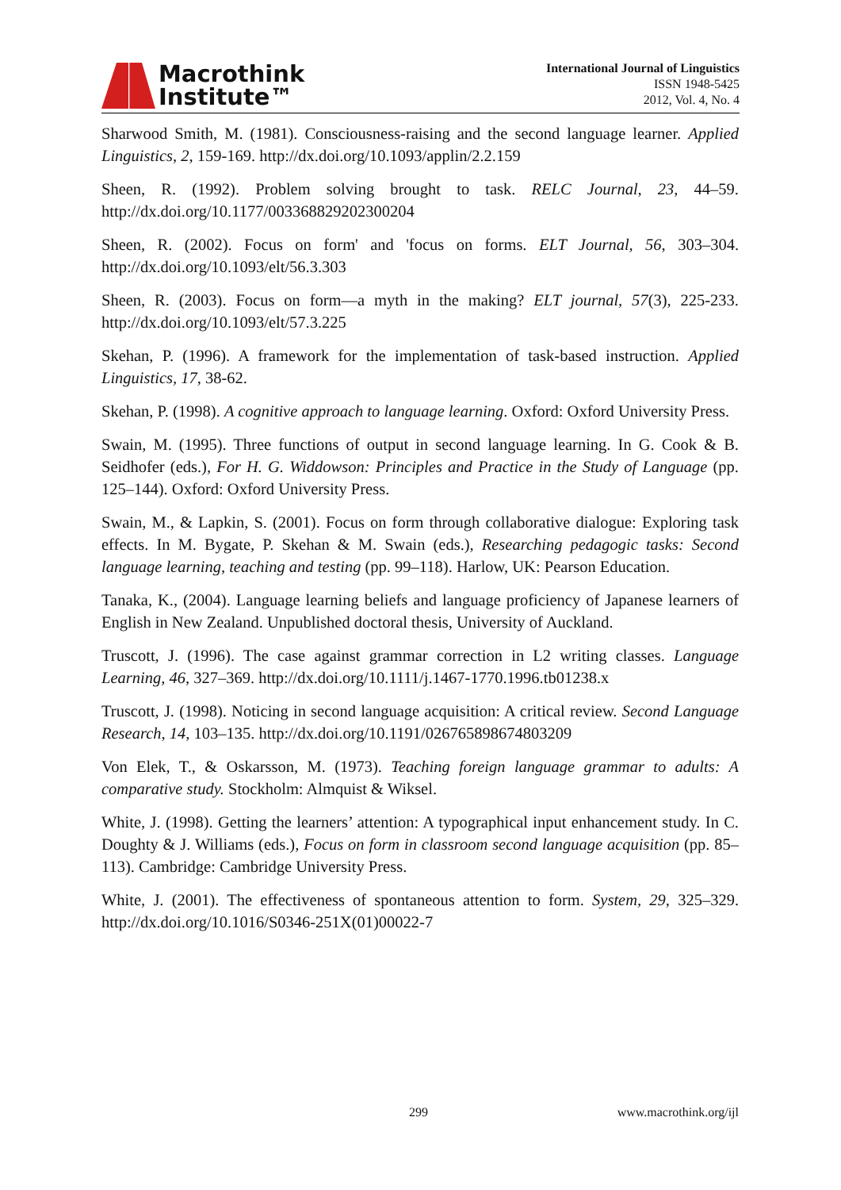Macrothink
Institute™
International Journal of Linguistics
ISSN 1948-5425
2012, Vol. 4, No. 4
Sharwood Smith, M. (1981). Consciousness-raising and the second language learner. Applied Linguistics, 2, 159-169. http://dx.doi.org/10.1093/applin/2.2.159
Sheen, R. (1992). Problem solving brought to task. RELC Journal, 23, 44–59. http://dx.doi.org/10.1177/003368829202300204
Sheen, R. (2002). Focus on form' and 'focus on forms. ELT Journal, 56, 303–304. http://dx.doi.org/10.1093/elt/56.3.303
Sheen, R. (2003). Focus on form—a myth in the making? ELT journal, 57(3), 225-233. http://dx.doi.org/10.1093/elt/57.3.225
Skehan, P. (1996). A framework for the implementation of task-based instruction. Applied Linguistics, 17, 38-62.
Skehan, P. (1998). A cognitive approach to language learning. Oxford: Oxford University Press.
Swain, M. (1995). Three functions of output in second language learning. In G. Cook & B. Seidhofer (eds.), For H. G. Widdowson: Principles and Practice in the Study of Language (pp. 125–144). Oxford: Oxford University Press.
Swain, M., & Lapkin, S. (2001). Focus on form through collaborative dialogue: Exploring task effects. In M. Bygate, P. Skehan & M. Swain (eds.), Researching pedagogic tasks: Second language learning, teaching and testing (pp. 99–118). Harlow, UK: Pearson Education.
Tanaka, K., (2004). Language learning beliefs and language proficiency of Japanese learners of English in New Zealand. Unpublished doctoral thesis, University of Auckland.
Truscott, J. (1996). The case against grammar correction in L2 writing classes. Language Learning, 46, 327–369. http://dx.doi.org/10.1111/j.1467-1770.1996.tb01238.x
Truscott, J. (1998). Noticing in second language acquisition: A critical review. Second Language Research, 14, 103–135. http://dx.doi.org/10.1191/026765898674803209
Von Elek, T., & Oskarsson, M. (1973). Teaching foreign language grammar to adults: A comparative study. Stockholm: Almquist & Wiksel.
White, J. (1998). Getting the learners’ attention: A typographical input enhancement study. In C. Doughty & J. Williams (eds.), Focus on form in classroom second language acquisition (pp. 85–113). Cambridge: Cambridge University Press.
White, J. (2001). The effectiveness of spontaneous attention to form. System, 29, 325–329. http://dx.doi.org/10.1016/S0346-251X(01)00022-7
299 www.macrothink.org/ijl